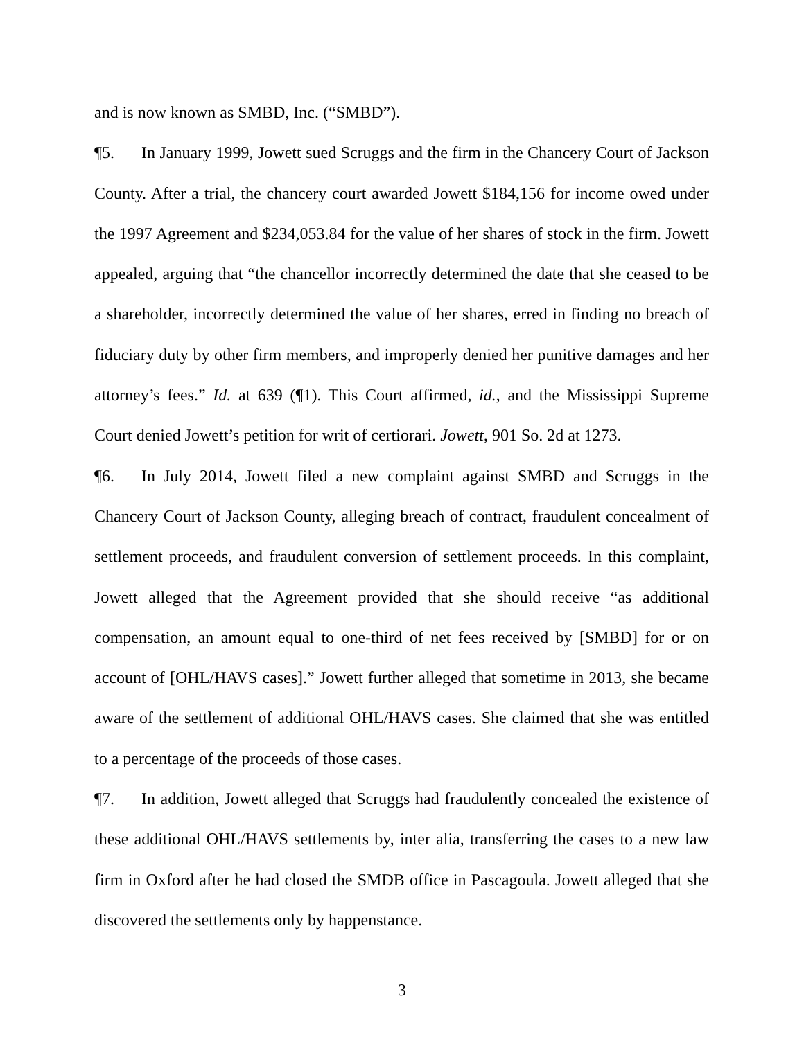and is now known as SMBD, Inc. (“SMBD”).
¶5. In January 1999, Jowett sued Scruggs and the firm in the Chancery Court of Jackson County. After a trial, the chancery court awarded Jowett $184,156 for income owed under the 1997 Agreement and $234,053.84 for the value of her shares of stock in the firm. Jowett appealed, arguing that “the chancellor incorrectly determined the date that she ceased to be a shareholder, incorrectly determined the value of her shares, erred in finding no breach of fiduciary duty by other firm members, and improperly denied her punitive damages and her attorney’s fees.” Id. at 639 (¶1). This Court affirmed, id., and the Mississippi Supreme Court denied Jowett’s petition for writ of certiorari. Jowett, 901 So. 2d at 1273.
¶6. In July 2014, Jowett filed a new complaint against SMBD and Scruggs in the Chancery Court of Jackson County, alleging breach of contract, fraudulent concealment of settlement proceeds, and fraudulent conversion of settlement proceeds. In this complaint, Jowett alleged that the Agreement provided that she should receive “as additional compensation, an amount equal to one-third of net fees received by [SMBD] for or on account of [OHL/HAVS cases].” Jowett further alleged that sometime in 2013, she became aware of the settlement of additional OHL/HAVS cases. She claimed that she was entitled to a percentage of the proceeds of those cases.
¶7. In addition, Jowett alleged that Scruggs had fraudulently concealed the existence of these additional OHL/HAVS settlements by, inter alia, transferring the cases to a new law firm in Oxford after he had closed the SMDB office in Pascagoula. Jowett alleged that she discovered the settlements only by happenstance.
3